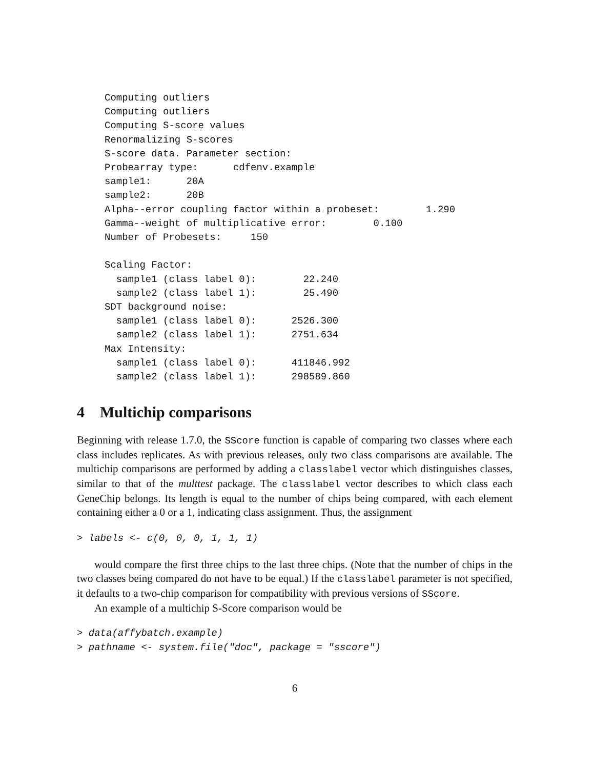Computing outliers
Computing outliers
Computing S-score values
Renormalizing S-scores
S-score data. Parameter section:
Probearray type:      cdfenv.example
sample1:      20A
sample2:      20B
Alpha--error coupling factor within a probeset:        1.290
Gamma--weight of multiplicative error:        0.100
Number of Probesets:     150

Scaling Factor:
  sample1 (class label 0):        22.240
  sample2 (class label 1):        25.490
SDT background noise:
  sample1 (class label 0):      2526.300
  sample2 (class label 1):      2751.634
Max Intensity:
  sample1 (class label 0):      411846.992
  sample2 (class label 1):      298589.860
4 Multichip comparisons
Beginning with release 1.7.0, the SScore function is capable of comparing two classes where each class includes replicates. As with previous releases, only two class comparisons are available. The multichip comparisons are performed by adding a classlabel vector which distinguishes classes, similar to that of the multtest package. The classlabel vector describes to which class each GeneChip belongs. Its length is equal to the number of chips being compared, with each element containing either a 0 or a 1, indicating class assignment. Thus, the assignment
> labels <- c(0, 0, 0, 1, 1, 1)
would compare the first three chips to the last three chips. (Note that the number of chips in the two classes being compared do not have to be equal.) If the classlabel parameter is not specified, it defaults to a two-chip comparison for compatibility with previous versions of SScore.
An example of a multichip S-Score comparison would be
> data(affybatch.example)
> pathname <- system.file("doc", package = "sscore")
6